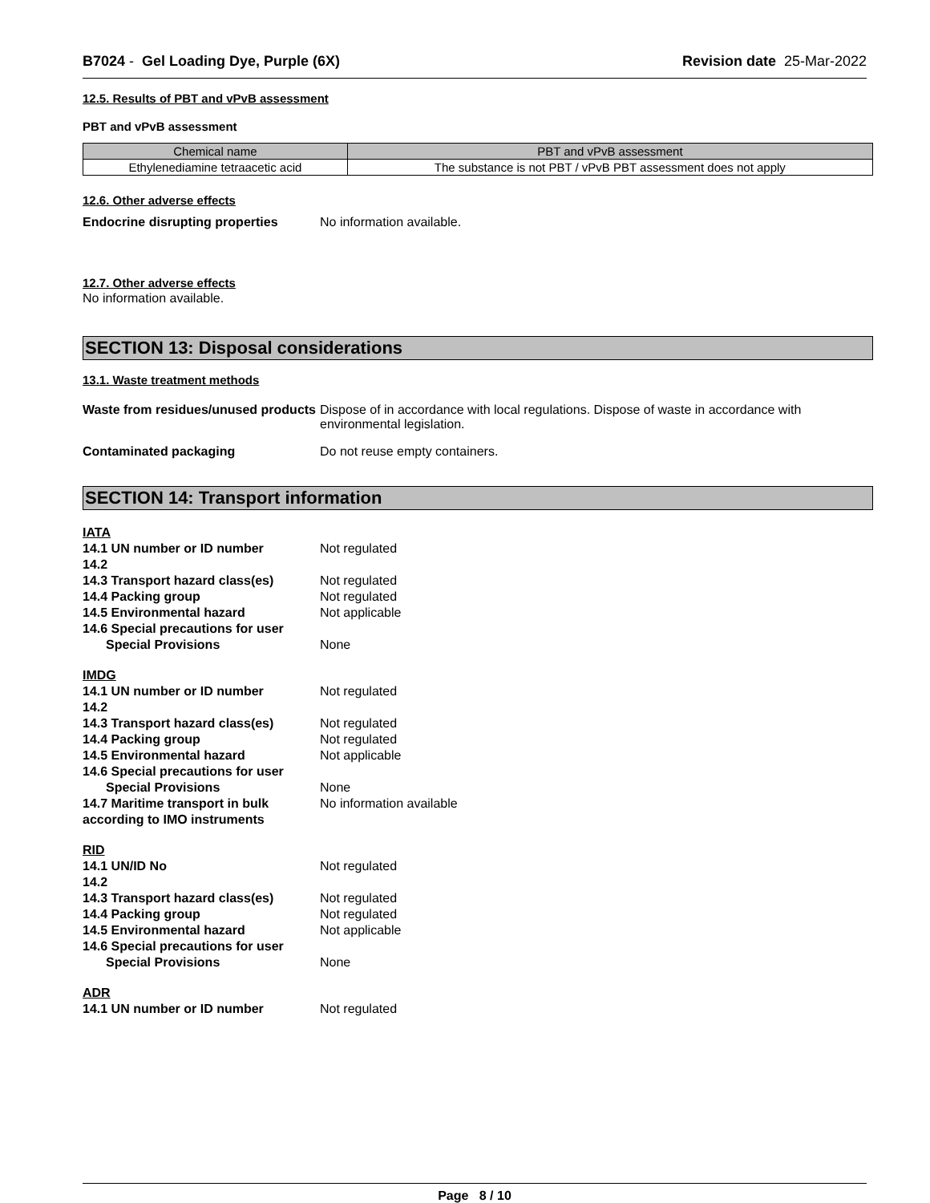B7024 - Gel Loading Dye, Purple (6X) Revision date 25-Mar-2022
12.5. Results of PBT and vPvB assessment
PBT and vPvB assessment
| Chemical name | PBT and vPvB assessment |
| --- | --- |
| Ethylenediamine tetraacetic acid | The substance is not PBT / vPvB PBT assessment does not apply |
12.6. Other adverse effects
Endocrine disrupting properties No information available.
12.7. Other adverse effects
No information available.
SECTION 13: Disposal considerations
13.1. Waste treatment methods
Waste from residues/unused products Dispose of in accordance with local regulations. Dispose of waste in accordance with environmental legislation.
Contaminated packaging Do not reuse empty containers.
SECTION 14: Transport information
IATA
14.1 UN number or ID number Not regulated
14.2
14.3 Transport hazard class(es) Not regulated
14.4 Packing group Not regulated
14.5 Environmental hazard Not applicable
14.6 Special precautions for user
Special Provisions None
IMDG
14.1 UN number or ID number Not regulated
14.2
14.3 Transport hazard class(es) Not regulated
14.4 Packing group Not regulated
14.5 Environmental hazard Not applicable
14.6 Special precautions for user
Special Provisions None
14.7 Maritime transport in bulk according to IMO instruments No information available
RID
14.1 UN/ID No Not regulated
14.2
14.3 Transport hazard class(es) Not regulated
14.4 Packing group Not regulated
14.5 Environmental hazard Not applicable
14.6 Special precautions for user
Special Provisions None
ADR
14.1 UN number or ID number Not regulated
Page 8 / 10